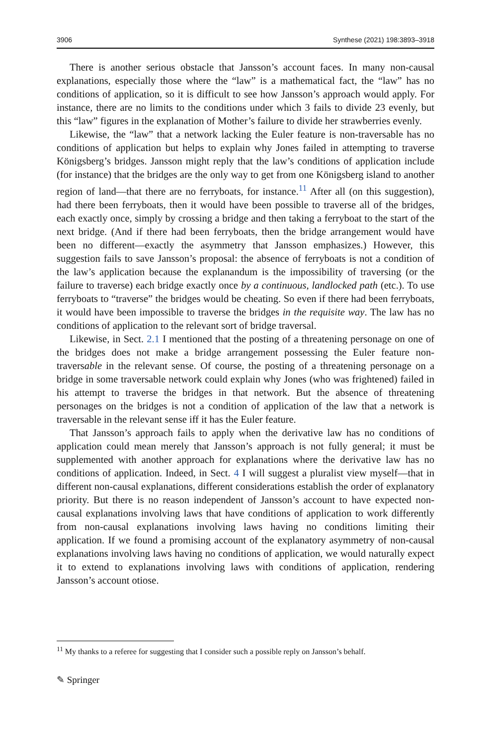3906 Synthese (2021) 198:3893–3918
There is another serious obstacle that Jansson’s account faces. In many non-causal explanations, especially those where the “law” is a mathematical fact, the “law” has no conditions of application, so it is difficult to see how Jansson’s approach would apply. For instance, there are no limits to the conditions under which 3 fails to divide 23 evenly, but this “law” figures in the explanation of Mother’s failure to divide her strawberries evenly.
Likewise, the “law” that a network lacking the Euler feature is non-traversable has no conditions of application but helps to explain why Jones failed in attempting to traverse Königsberg’s bridges. Jansson might reply that the law’s conditions of application include (for instance) that the bridges are the only way to get from one Königsberg island to another region of land—that there are no ferryboats, for instance.<sup>11</sup> After all (on this suggestion), had there been ferryboats, then it would have been possible to traverse all of the bridges, each exactly once, simply by crossing a bridge and then taking a ferryboat to the start of the next bridge. (And if there had been ferryboats, then the bridge arrangement would have been no different—exactly the asymmetry that Jansson emphasizes.) However, this suggestion fails to save Jansson’s proposal: the absence of ferryboats is not a condition of the law’s application because the explanandum is the impossibility of traversing (or the failure to traverse) each bridge exactly once by a continuous, landlocked path (etc.). To use ferryboats to “traverse” the bridges would be cheating. So even if there had been ferryboats, it would have been impossible to traverse the bridges in the requisite way. The law has no conditions of application to the relevant sort of bridge traversal.
Likewise, in Sect. 2.1 I mentioned that the posting of a threatening personage on one of the bridges does not make a bridge arrangement possessing the Euler feature non-traversable in the relevant sense. Of course, the posting of a threatening personage on a bridge in some traversable network could explain why Jones (who was frightened) failed in his attempt to traverse the bridges in that network. But the absence of threatening personages on the bridges is not a condition of application of the law that a network is traversable in the relevant sense iff it has the Euler feature.
That Jansson’s approach fails to apply when the derivative law has no conditions of application could mean merely that Jansson’s approach is not fully general; it must be supplemented with another approach for explanations where the derivative law has no conditions of application. Indeed, in Sect. 4 I will suggest a pluralist view myself—that in different non-causal explanations, different considerations establish the order of explanatory priority. But there is no reason independent of Jansson’s account to have expected non-causal explanations involving laws that have conditions of application to work differently from non-causal explanations involving laws having no conditions limiting their application. If we found a promising account of the explanatory asymmetry of non-causal explanations involving laws having no conditions of application, we would naturally expect it to extend to explanations involving laws with conditions of application, rendering Jansson’s account otiose.
<sup>11</sup> My thanks to a referee for suggesting that I consider such a possible reply on Jansson’s behalf.
✎ Springer